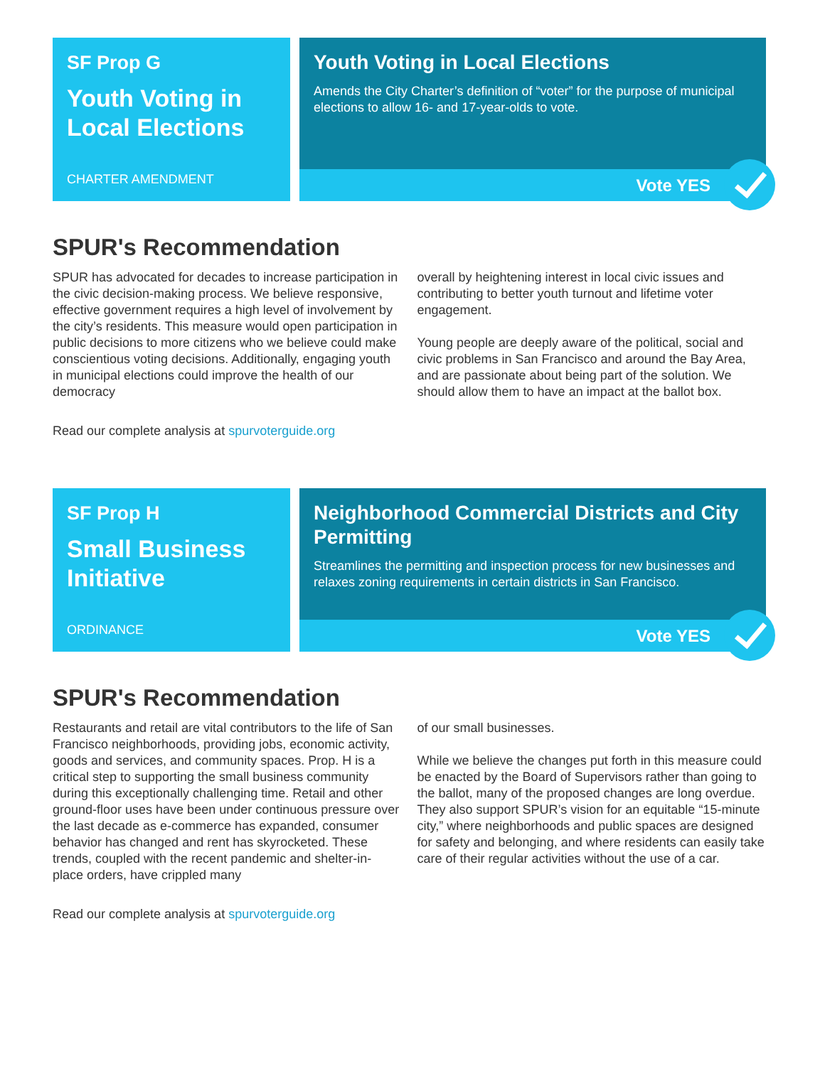SF Prop G
Youth Voting in Local Elections
CHARTER AMENDMENT
Youth Voting in Local Elections
Amends the City Charter’s definition of “voter” for the purpose of municipal elections to allow 16- and 17-year-olds to vote.
Vote YES
SPUR's Recommendation
SPUR has advocated for decades to increase participation in the civic decision-making process. We believe responsive, effective government requires a high level of involvement by the city’s residents. This measure would open participation in public decisions to more citizens who we believe could make conscientious voting decisions. Additionally, engaging youth in municipal elections could improve the health of our democracy
overall by heightening interest in local civic issues and contributing to better youth turnout and lifetime voter engagement.
Young people are deeply aware of the political, social and civic problems in San Francisco and around the Bay Area, and are passionate about being part of the solution. We should allow them to have an impact at the ballot box.
Read our complete analysis at spurvoterguide.org
SF Prop H
Small Business Initiative
ORDINANCE
Neighborhood Commercial Districts and City Permitting
Streamlines the permitting and inspection process for new businesses and relaxes zoning requirements in certain districts in San Francisco.
Vote YES
SPUR's Recommendation
Restaurants and retail are vital contributors to the life of San Francisco neighborhoods, providing jobs, economic activity, goods and services, and community spaces. Prop. H is a critical step to supporting the small business community during this exceptionally challenging time. Retail and other ground-floor uses have been under continuous pressure over the last decade as e-commerce has expanded, consumer behavior has changed and rent has skyrocketed. These trends, coupled with the recent pandemic and shelter-in-place orders, have crippled many
of our small businesses.
While we believe the changes put forth in this measure could be enacted by the Board of Supervisors rather than going to the ballot, many of the proposed changes are long overdue. They also support SPUR’s vision for an equitable “15-minute city,” where neighborhoods and public spaces are designed for safety and belonging, and where residents can easily take care of their regular activities without the use of a car.
Read our complete analysis at spurvoterguide.org